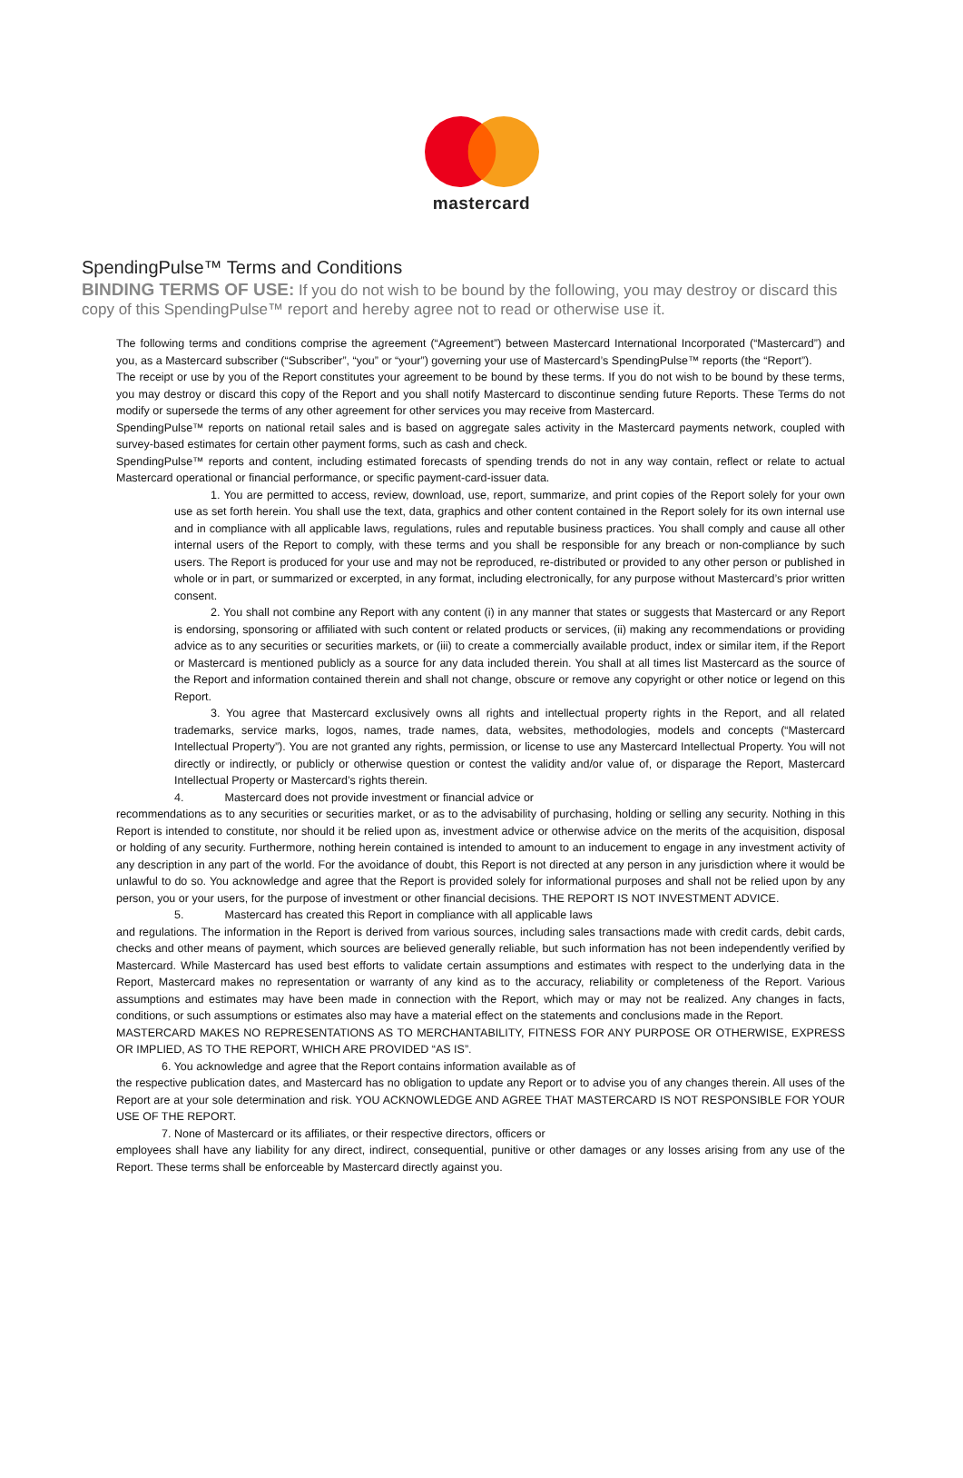mastercard
SpendingPulse™ Terms and Conditions
BINDING TERMS OF USE: If you do not wish to be bound by the following, you may destroy or discard this copy of this SpendingPulse™ report and hereby agree not to read or otherwise use it.
The following terms and conditions comprise the agreement (“Agreement”) between Mastercard International Incorporated (“Mastercard”) and you, as a Mastercard subscriber (“Subscriber”, “you” or “your”) governing your use of Mastercard’s SpendingPulse™ reports (the “Report”).
The receipt or use by you of the Report constitutes your agreement to be bound by these terms. If you do not wish to be bound by these terms, you may destroy or discard this copy of the Report and you shall notify Mastercard to discontinue sending future Reports. These Terms do not modify or supersede the terms of any other agreement for other services you may receive from Mastercard.
SpendingPulse™ reports on national retail sales and is based on aggregate sales activity in the Mastercard payments network, coupled with survey-based estimates for certain other payment forms, such as cash and check.
SpendingPulse™ reports and content, including estimated forecasts of spending trends do not in any way contain, reflect or relate to actual Mastercard operational or financial performance, or specific payment-card-issuer data.
1. You are permitted to access, review, download, use, report, summarize, and print copies of the Report solely for your own use as set forth herein. You shall use the text, data, graphics and other content contained in the Report solely for its own internal use and in compliance with all applicable laws, regulations, rules and reputable business practices. You shall comply and cause all other internal users of the Report to comply, with these terms and you shall be responsible for any breach or non-compliance by such users. The Report is produced for your use and may not be reproduced, re-distributed or provided to any other person or published in whole or in part, or summarized or excerpted, in any format, including electronically, for any purpose without Mastercard’s prior written consent.
2. You shall not combine any Report with any content (i) in any manner that states or suggests that Mastercard or any Report is endorsing, sponsoring or affiliated with such content or related products or services, (ii) making any recommendations or providing advice as to any securities or securities markets, or (iii) to create a commercially available product, index or similar item, if the Report or Mastercard is mentioned publicly as a source for any data included therein. You shall at all times list Mastercard as the source of the Report and information contained therein and shall not change, obscure or remove any copyright or other notice or legend on this Report.
3. You agree that Mastercard exclusively owns all rights and intellectual property rights in the Report, and all related trademarks, service marks, logos, names, trade names, data, websites, methodologies, models and concepts (“Mastercard Intellectual Property”). You are not granted any rights, permission, or license to use any Mastercard Intellectual Property. You will not directly or indirectly, or publicly or otherwise question or contest the validity and/or value of, or disparage the Report, Mastercard Intellectual Property or Mastercard’s rights therein.
4. Mastercard does not provide investment or financial advice or
recommendations as to any securities or securities market, or as to the advisability of purchasing, holding or selling any security. Nothing in this Report is intended to constitute, nor should it be relied upon as, investment advice or otherwise advice on the merits of the acquisition, disposal or holding of any security. Furthermore, nothing herein contained is intended to amount to an inducement to engage in any investment activity of any description in any part of the world. For the avoidance of doubt, this Report is not directed at any person in any jurisdiction where it would be unlawful to do so. You acknowledge and agree that the Report is provided solely for informational purposes and shall not be relied upon by any person, you or your users, for the purpose of investment or other financial decisions. THE REPORT IS NOT INVESTMENT ADVICE.
5. Mastercard has created this Report in compliance with all applicable laws
and regulations. The information in the Report is derived from various sources, including sales transactions made with credit cards, debit cards, checks and other means of payment, which sources are believed generally reliable, but such information has not been independently verified by Mastercard. While Mastercard has used best efforts to validate certain assumptions and estimates with respect to the underlying data in the Report, Mastercard makes no representation or warranty of any kind as to the accuracy, reliability or completeness of the Report. Various assumptions and estimates may have been made in connection with the Report, which may or may not be realized. Any changes in facts, conditions, or such assumptions or estimates also may have a material effect on the statements and conclusions made in the Report.
MASTERCARD MAKES NO REPRESENTATIONS AS TO MERCHANTABILITY, FITNESS FOR ANY PURPOSE OR OTHERWISE, EXPRESS OR IMPLIED, AS TO THE REPORT, WHICH ARE PROVIDED “AS IS”.
6. You acknowledge and agree that the Report contains information available as of
the respective publication dates, and Mastercard has no obligation to update any Report or to advise you of any changes therein. All uses of the Report are at your sole determination and risk. YOU ACKNOWLEDGE AND AGREE THAT MASTERCARD IS NOT RESPONSIBLE FOR YOUR USE OF THE REPORT.
7. None of Mastercard or its affiliates, or their respective directors, officers or
employees shall have any liability for any direct, indirect, consequential, punitive or other damages or any losses arising from any use of the Report. These terms shall be enforceable by Mastercard directly against you.